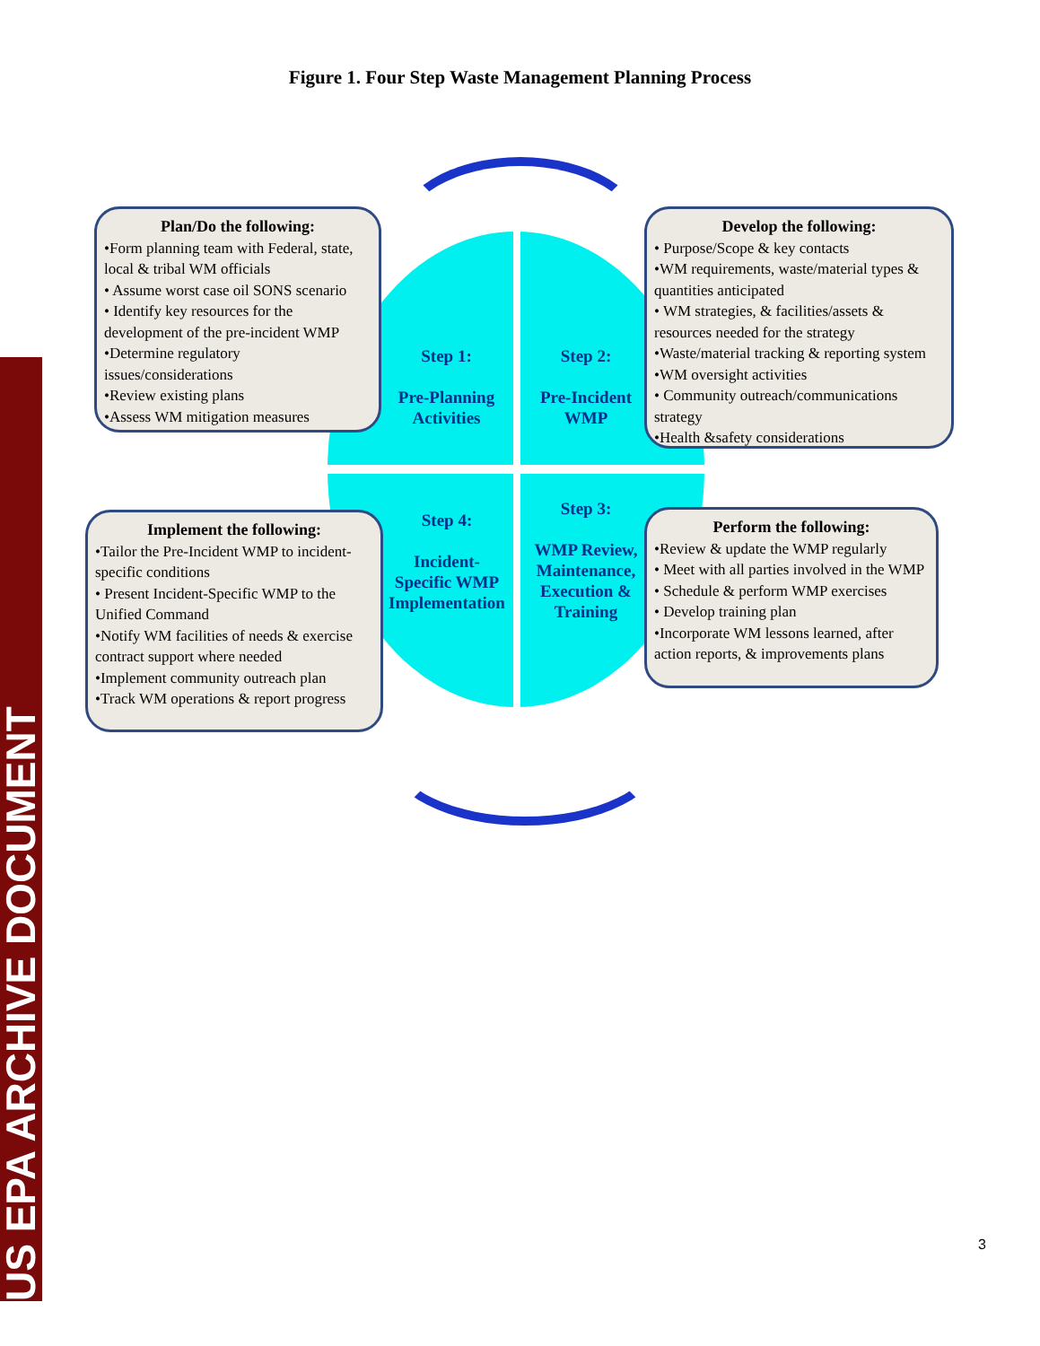US EPA ARCHIVE DOCUMENT
Figure 1. Four Step Waste Management Planning Process
Plan/Do the following:
•Form planning team with Federal, state, local & tribal WM officials
• Assume worst case oil SONS scenario
• Identify key resources for the development of the pre-incident WMP
•Determine regulatory issues/considerations
•Review existing plans
•Assess WM mitigation measures
Develop the following:
• Purpose/Scope & key contacts
•WM requirements, waste/material types & quantities anticipated
• WM strategies, & facilities/assets & resources needed for the strategy
•Waste/material tracking & reporting system
•WM oversight activities
• Community outreach/communications strategy
•Health &safety considerations
Implement the following:
•Tailor the Pre-Incident WMP to incident-specific conditions
• Present Incident-Specific WMP to the Unified Command
•Notify WM facilities of needs & exercise contract support where needed
•Implement community outreach plan
•Track WM operations & report progress
Perform the following:
•Review & update the WMP regularly
• Meet with all parties involved in the WMP
• Schedule & perform WMP exercises
• Develop training plan
•Incorporate WM lessons learned, after action reports, & improvements plans
Step 1:
Pre-Planning Activities
Step 2:
Pre-Incident WMP
Step 4:
Incident-Specific WMP Implementation
Step 3:
WMP Review, Maintenance, Execution & Training
3